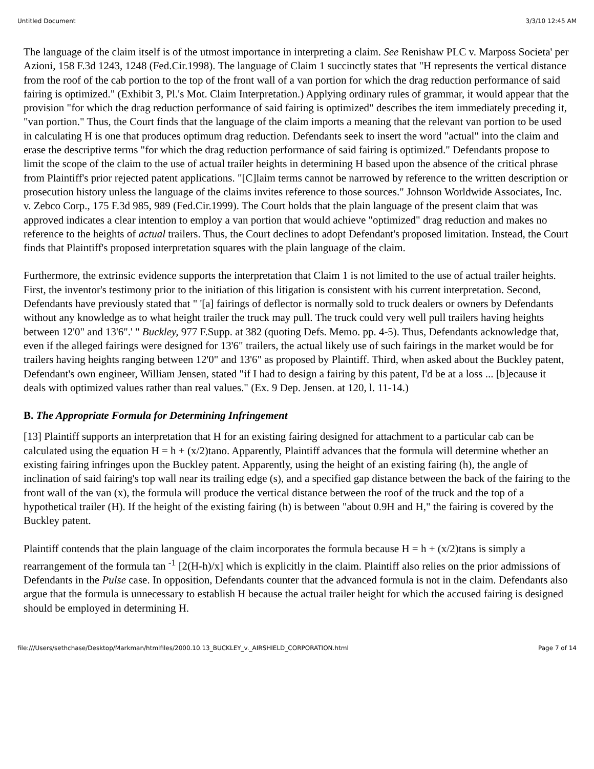Untitled Document 3/3/10 12:45 AM
The language of the claim itself is of the utmost importance in interpreting a claim. See Renishaw PLC v. Marposs Societa' per Azioni, 158 F.3d 1243, 1248 (Fed.Cir.1998). The language of Claim 1 succinctly states that "H represents the vertical distance from the roof of the cab portion to the top of the front wall of a van portion for which the drag reduction performance of said fairing is optimized." (Exhibit 3, Pl.'s Mot. Claim Interpretation.) Applying ordinary rules of grammar, it would appear that the provision "for which the drag reduction performance of said fairing is optimized" describes the item immediately preceding it, "van portion." Thus, the Court finds that the language of the claim imports a meaning that the relevant van portion to be used in calculating H is one that produces optimum drag reduction. Defendants seek to insert the word "actual" into the claim and erase the descriptive terms "for which the drag reduction performance of said fairing is optimized." Defendants propose to limit the scope of the claim to the use of actual trailer heights in determining H based upon the absence of the critical phrase from Plaintiff's prior rejected patent applications. "[C]laim terms cannot be narrowed by reference to the written description or prosecution history unless the language of the claims invites reference to those sources." Johnson Worldwide Associates, Inc. v. Zebco Corp., 175 F.3d 985, 989 (Fed.Cir.1999). The Court holds that the plain language of the present claim that was approved indicates a clear intention to employ a van portion that would achieve "optimized" drag reduction and makes no reference to the heights of actual trailers. Thus, the Court declines to adopt Defendant's proposed limitation. Instead, the Court finds that Plaintiff's proposed interpretation squares with the plain language of the claim.
Furthermore, the extrinsic evidence supports the interpretation that Claim 1 is not limited to the use of actual trailer heights. First, the inventor's testimony prior to the initiation of this litigation is consistent with his current interpretation. Second, Defendants have previously stated that " '[a] fairings of deflector is normally sold to truck dealers or owners by Defendants without any knowledge as to what height trailer the truck may pull. The truck could very well pull trailers having heights between 12'0" and 13'6".' " Buckley, 977 F.Supp. at 382 (quoting Defs. Memo. pp. 4-5). Thus, Defendants acknowledge that, even if the alleged fairings were designed for 13'6" trailers, the actual likely use of such fairings in the market would be for trailers having heights ranging between 12'0" and 13'6" as proposed by Plaintiff. Third, when asked about the Buckley patent, Defendant's own engineer, William Jensen, stated "if I had to design a fairing by this patent, I'd be at a loss ... [b]ecause it deals with optimized values rather than real values." (Ex. 9 Dep. Jensen. at 120, l. 11-14.)
B. The Appropriate Formula for Determining Infringement
[13] Plaintiff supports an interpretation that H for an existing fairing designed for attachment to a particular cab can be calculated using the equation H = h + (x/2)tano. Apparently, Plaintiff advances that the formula will determine whether an existing fairing infringes upon the Buckley patent. Apparently, using the height of an existing fairing (h), the angle of inclination of said fairing's top wall near its trailing edge (s), and a specified gap distance between the back of the fairing to the front wall of the van (x), the formula will produce the vertical distance between the roof of the truck and the top of a hypothetical trailer (H). If the height of the existing fairing (h) is between "about 0.9H and H," the fairing is covered by the Buckley patent.
Plaintiff contends that the plain language of the claim incorporates the formula because H = h + (x/2)tans is simply a rearrangement of the formula tan <sup>-1</sup> [2(H-h)/x] which is explicitly in the claim. Plaintiff also relies on the prior admissions of Defendants in the Pulse case. In opposition, Defendants counter that the advanced formula is not in the claim. Defendants also argue that the formula is unnecessary to establish H because the actual trailer height for which the accused fairing is designed should be employed in determining H.
file:///Users/sethchase/Desktop/Markman/htmlfiles/2000.10.13_BUCKLEY_v._AIRSHIELD_CORPORATION.html Page 7 of 14